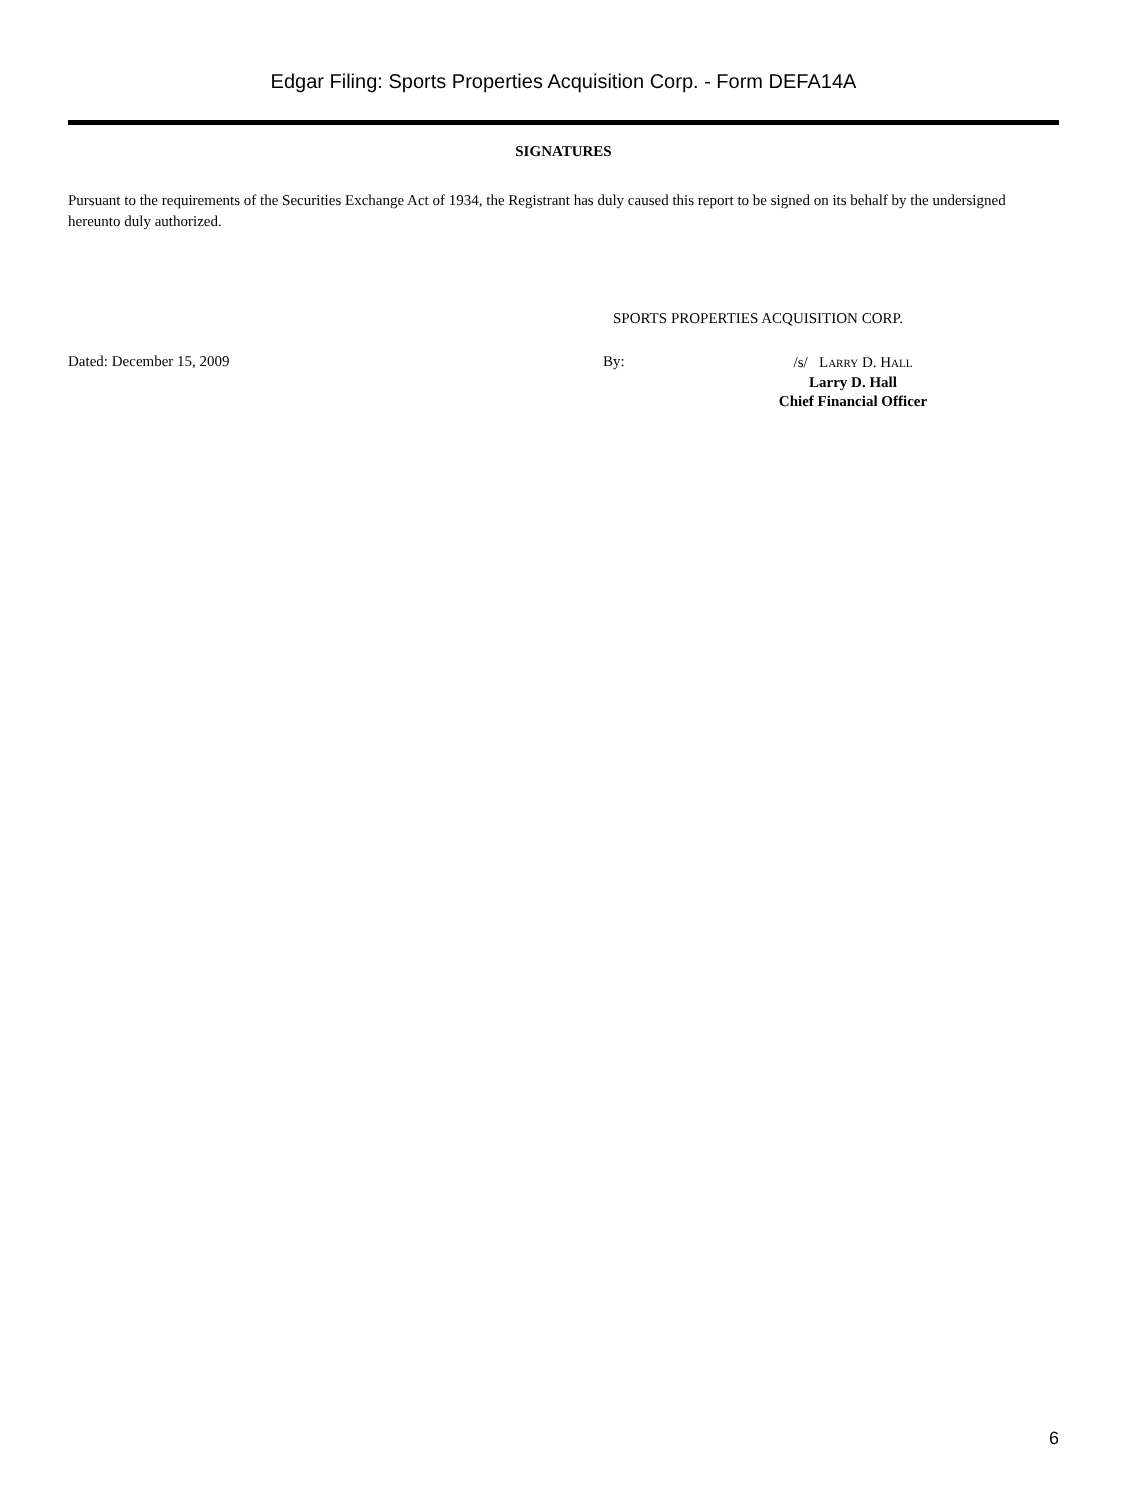Edgar Filing: Sports Properties Acquisition Corp. - Form DEFA14A
SIGNATURES
Pursuant to the requirements of the Securities Exchange Act of 1934, the Registrant has duly caused this report to be signed on its behalf by the undersigned hereunto duly authorized.
SPORTS PROPERTIES ACQUISITION CORP.
Dated: December 15, 2009 By:
/s/ LARRY D. HALL
Larry D. Hall
Chief Financial Officer
6